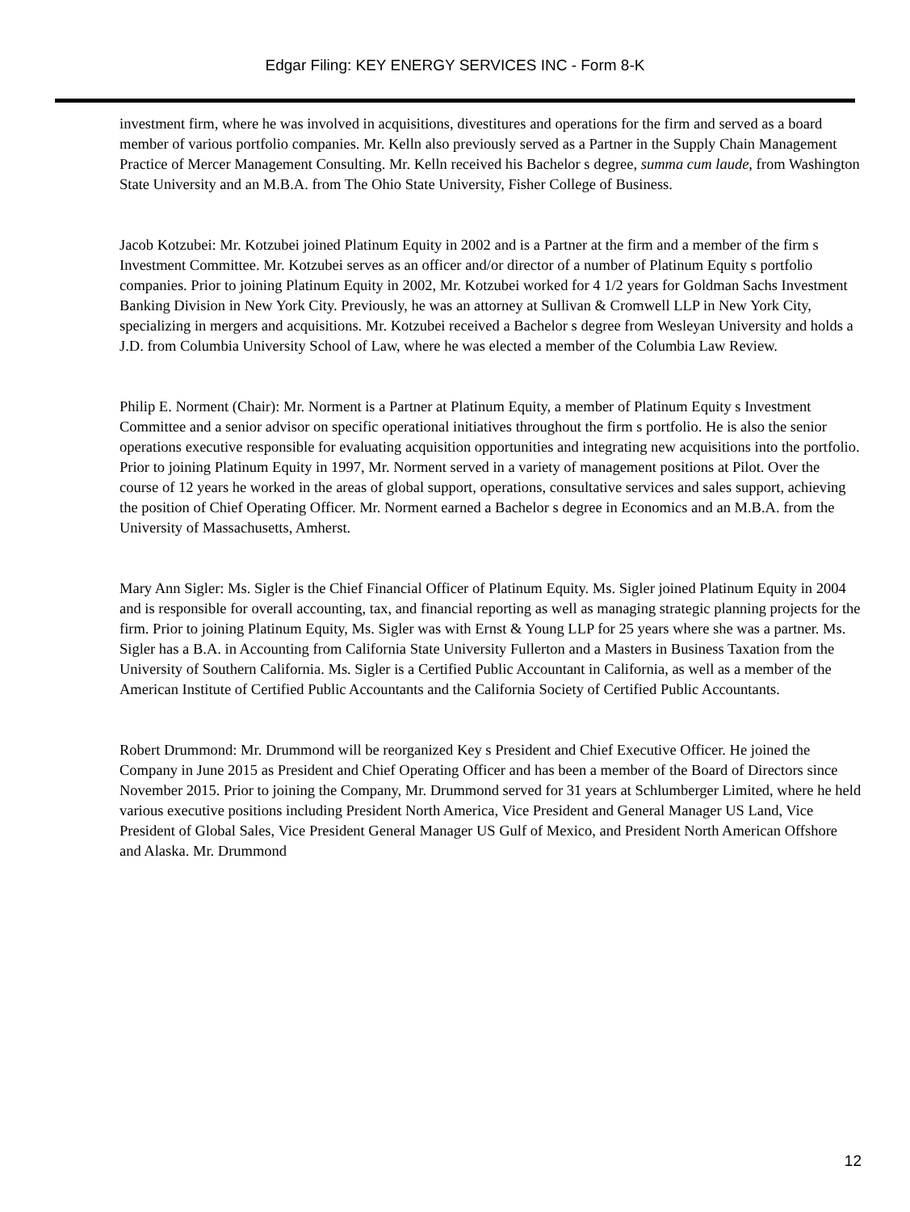Edgar Filing: KEY ENERGY SERVICES INC - Form 8-K
investment firm, where he was involved in acquisitions, divestitures and operations for the firm and served as a board member of various portfolio companies. Mr. Kelln also previously served as a Partner in the Supply Chain Management Practice of Mercer Management Consulting. Mr. Kelln received his Bachelor s degree, summa cum laude, from Washington State University and an M.B.A. from The Ohio State University, Fisher College of Business.
Jacob Kotzubei: Mr. Kotzubei joined Platinum Equity in 2002 and is a Partner at the firm and a member of the firm s Investment Committee. Mr. Kotzubei serves as an officer and/or director of a number of Platinum Equity s portfolio companies. Prior to joining Platinum Equity in 2002, Mr. Kotzubei worked for 4 1/2 years for Goldman Sachs Investment Banking Division in New York City. Previously, he was an attorney at Sullivan & Cromwell LLP in New York City, specializing in mergers and acquisitions. Mr. Kotzubei received a Bachelor s degree from Wesleyan University and holds a J.D. from Columbia University School of Law, where he was elected a member of the Columbia Law Review.
Philip E. Norment (Chair): Mr. Norment is a Partner at Platinum Equity, a member of Platinum Equity s Investment Committee and a senior advisor on specific operational initiatives throughout the firm s portfolio. He is also the senior operations executive responsible for evaluating acquisition opportunities and integrating new acquisitions into the portfolio. Prior to joining Platinum Equity in 1997, Mr. Norment served in a variety of management positions at Pilot. Over the course of 12 years he worked in the areas of global support, operations, consultative services and sales support, achieving the position of Chief Operating Officer. Mr. Norment earned a Bachelor s degree in Economics and an M.B.A. from the University of Massachusetts, Amherst.
Mary Ann Sigler: Ms. Sigler is the Chief Financial Officer of Platinum Equity. Ms. Sigler joined Platinum Equity in 2004 and is responsible for overall accounting, tax, and financial reporting as well as managing strategic planning projects for the firm. Prior to joining Platinum Equity, Ms. Sigler was with Ernst & Young LLP for 25 years where she was a partner. Ms. Sigler has a B.A. in Accounting from California State University Fullerton and a Masters in Business Taxation from the University of Southern California. Ms. Sigler is a Certified Public Accountant in California, as well as a member of the American Institute of Certified Public Accountants and the California Society of Certified Public Accountants.
Robert Drummond: Mr. Drummond will be reorganized Key s President and Chief Executive Officer. He joined the Company in June 2015 as President and Chief Operating Officer and has been a member of the Board of Directors since November 2015. Prior to joining the Company, Mr. Drummond served for 31 years at Schlumberger Limited, where he held various executive positions including President North America, Vice President and General Manager US Land, Vice President of Global Sales, Vice President General Manager US Gulf of Mexico, and President North American Offshore and Alaska. Mr. Drummond
12